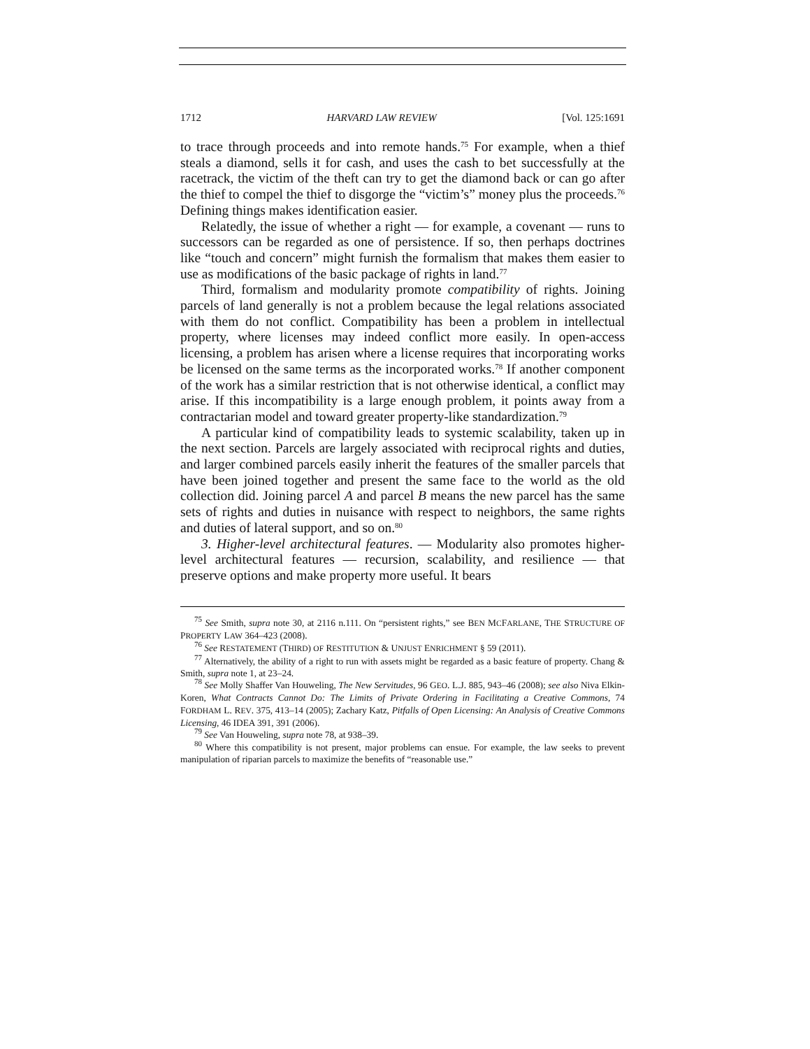1712 HARVARD LAW REVIEW [Vol. 125:1691
to trace through proceeds and into remote hands.<sup>75</sup> For example, when a thief steals a diamond, sells it for cash, and uses the cash to bet successfully at the racetrack, the victim of the theft can try to get the diamond back or can go after the thief to compel the thief to disgorge the “victim’s” money plus the proceeds.<sup>76</sup> Defining things makes identification easier.
Relatedly, the issue of whether a right — for example, a covenant — runs to successors can be regarded as one of persistence. If so, then perhaps doctrines like “touch and concern” might furnish the formalism that makes them easier to use as modifications of the basic package of rights in land.<sup>77</sup>
Third, formalism and modularity promote compatibility of rights. Joining parcels of land generally is not a problem because the legal relations associated with them do not conflict. Compatibility has been a problem in intellectual property, where licenses may indeed conflict more easily. In open-access licensing, a problem has arisen where a license requires that incorporating works be licensed on the same terms as the incorporated works.<sup>78</sup> If another component of the work has a similar restriction that is not otherwise identical, a conflict may arise. If this incompatibility is a large enough problem, it points away from a contractarian model and toward greater property-like standardization.<sup>79</sup>
A particular kind of compatibility leads to systemic scalability, taken up in the next section. Parcels are largely associated with reciprocal rights and duties, and larger combined parcels easily inherit the features of the smaller parcels that have been joined together and present the same face to the world as the old collection did. Joining parcel A and parcel B means the new parcel has the same sets of rights and duties in nuisance with respect to neighbors, the same rights and duties of lateral support, and so on.<sup>80</sup>
3. Higher-level architectural features. — Modularity also promotes higher-level architectural features — recursion, scalability, and resilience — that preserve options and make property more useful. It bears
<sup>75</sup> See Smith, supra note 30, at 2116 n.111. On “persistent rights,” see BEN MCFARLANE, THE STRUCTURE OF PROPERTY LAW 364–423 (2008).
<sup>76</sup> See RESTATEMENT (THIRD) OF RESTITUTION & UNJUST ENRICHMENT § 59 (2011).
<sup>77</sup> Alternatively, the ability of a right to run with assets might be regarded as a basic feature of property. Chang & Smith, supra note 1, at 23–24.
<sup>78</sup> See Molly Shaffer Van Houweling, The New Servitudes, 96 GEO. L.J. 885, 943–46 (2008); see also Niva Elkin-Koren, What Contracts Cannot Do: The Limits of Private Ordering in Facilitating a Creative Commons, 74 FORDHAM L. REV. 375, 413–14 (2005); Zachary Katz, Pitfalls of Open Licensing: An Analysis of Creative Commons Licensing, 46 IDEA 391, 391 (2006).
<sup>79</sup> See Van Houweling, supra note 78, at 938–39.
<sup>80</sup> Where this compatibility is not present, major problems can ensue. For example, the law seeks to prevent manipulation of riparian parcels to maximize the benefits of “reasonable use.”